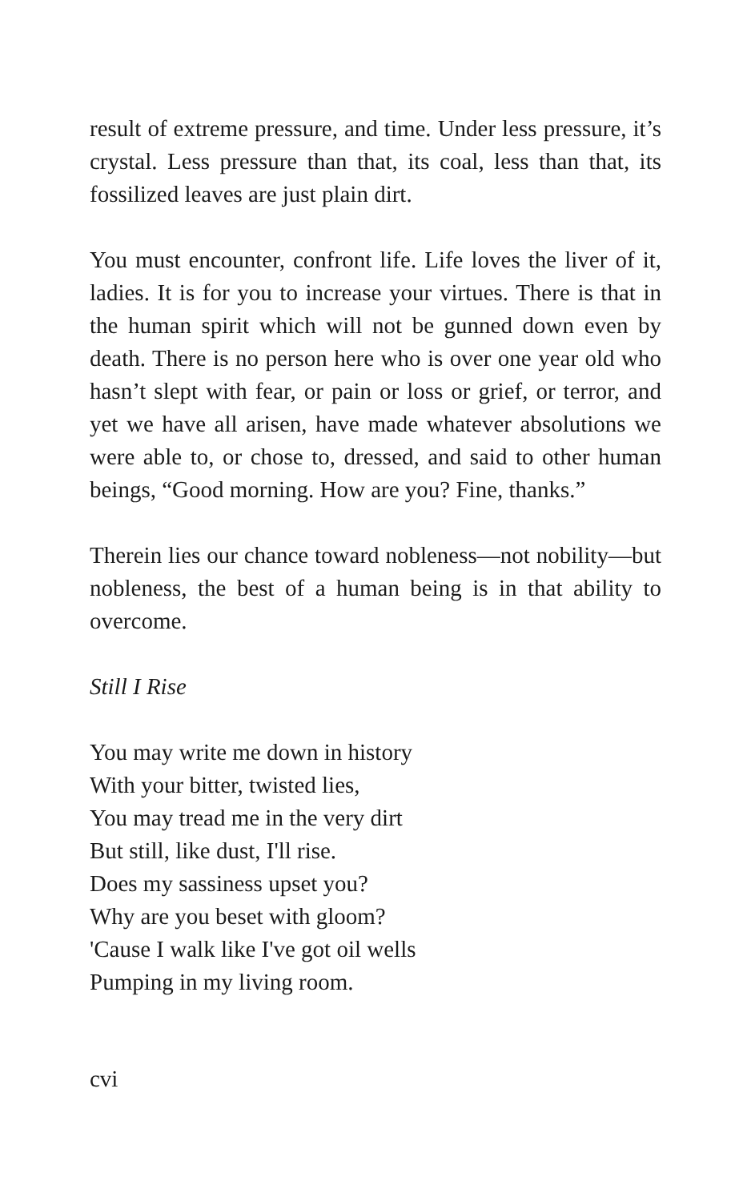result of extreme pressure, and time. Under less pressure, it’s crystal. Less pressure than that, its coal, less than that, its fossilized leaves are just plain dirt.
You must encounter, confront life. Life loves the liver of it, ladies. It is for you to increase your virtues. There is that in the human spirit which will not be gunned down even by death. There is no person here who is over one year old who hasn’t slept with fear, or pain or loss or grief, or terror, and yet we have all arisen, have made whatever absolutions we were able to, or chose to, dressed, and said to other human beings, “Good morning. How are you? Fine, thanks.”
Therein lies our chance toward nobleness—not nobility—but nobleness, the best of a human being is in that ability to overcome.
Still I Rise
You may write me down in history
With your bitter, twisted lies,
You may tread me in the very dirt
But still, like dust, I'll rise.
Does my sassiness upset you?
Why are you beset with gloom?
'Cause I walk like I've got oil wells
Pumping in my living room.
cvi